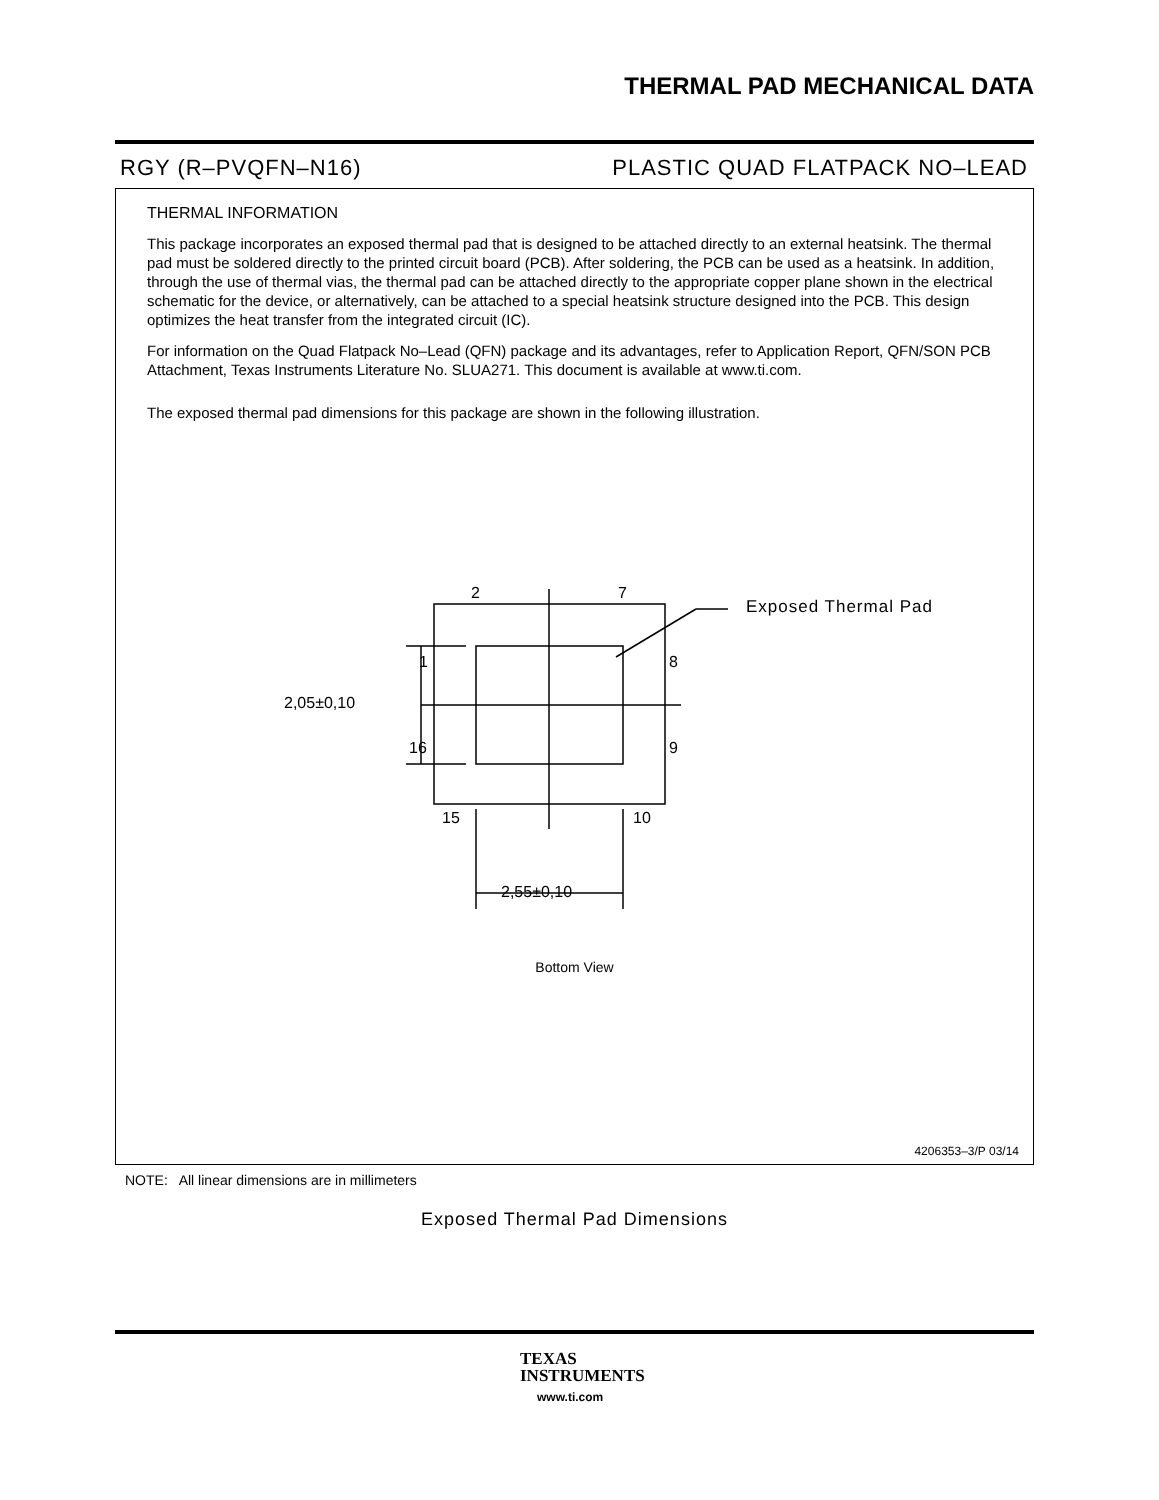THERMAL PAD MECHANICAL DATA
RGY (R–PVQFN–N16) PLASTIC QUAD FLATPACK NO–LEAD
THERMAL INFORMATION
This package incorporates an exposed thermal pad that is designed to be attached directly to an external heatsink. The thermal pad must be soldered directly to the printed circuit board (PCB). After soldering, the PCB can be used as a heatsink. In addition, through the use of thermal vias, the thermal pad can be attached directly to the appropriate copper plane shown in the electrical schematic for the device, or alternatively, can be attached to a special heatsink structure designed into the PCB. This design optimizes the heat transfer from the integrated circuit (IC).
For information on the Quad Flatpack No–Lead (QFN) package and its advantages, refer to Application Report, QFN/SON PCB Attachment, Texas Instruments Literature No. SLUA271. This document is available at www.ti.com.
The exposed thermal pad dimensions for this package are shown in the following illustration.
Exposed Thermal Pad
2 7
1 8
16 9
15 10
2,05±0,10
2,55±0,10
Bottom View
Exposed Thermal Pad Dimensions
4206353–3/P 03/14
NOTE: All linear dimensions are in millimeters
TEXAS
INSTRUMENTS
www.ti.com